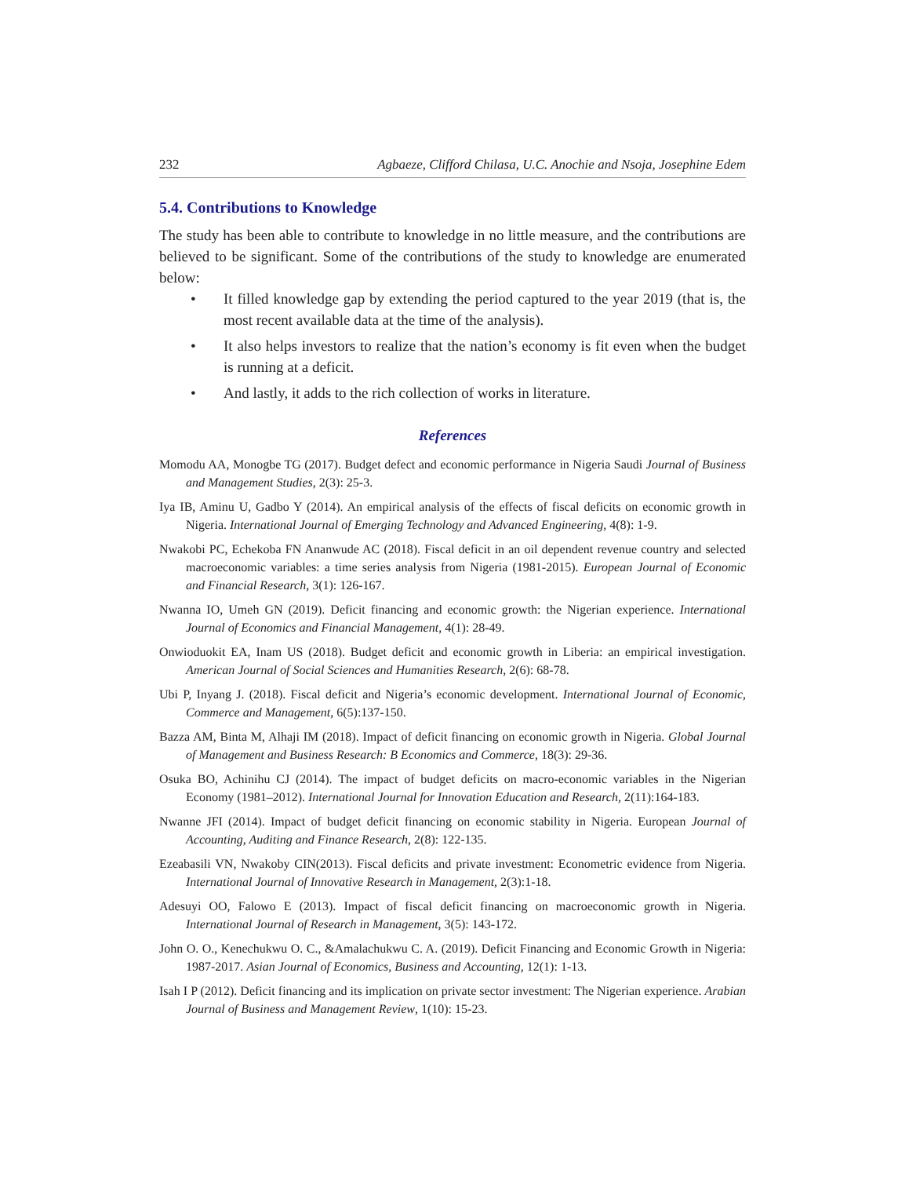232 Agbaeze, Clifford Chilasa, U.C. Anochie and Nsoja, Josephine Edem
5.4. Contributions to Knowledge
The study has been able to contribute to knowledge in no little measure, and the contributions are believed to be significant. Some of the contributions of the study to knowledge are enumerated below:
• It filled knowledge gap by extending the period captured to the year 2019 (that is, the most recent available data at the time of the analysis).
• It also helps investors to realize that the nation’s economy is fit even when the budget is running at a deficit.
• And lastly, it adds to the rich collection of works in literature.
References
Momodu AA, Monogbe TG (2017). Budget defect and economic performance in Nigeria Saudi Journal of Business and Management Studies, 2(3): 25-3.
Iya IB, Aminu U, Gadbo Y (2014). An empirical analysis of the effects of fiscal deficits on economic growth in Nigeria. International Journal of Emerging Technology and Advanced Engineering, 4(8): 1-9.
Nwakobi PC, Echekoba FN Ananwude AC (2018). Fiscal deficit in an oil dependent revenue country and selected macroeconomic variables: a time series analysis from Nigeria (1981-2015). European Journal of Economic and Financial Research, 3(1): 126-167.
Nwanna IO, Umeh GN (2019). Deficit financing and economic growth: the Nigerian experience. International Journal of Economics and Financial Management, 4(1): 28-49.
Onwioduokit EA, Inam US (2018). Budget deficit and economic growth in Liberia: an empirical investigation. American Journal of Social Sciences and Humanities Research, 2(6): 68-78.
Ubi P, Inyang J. (2018). Fiscal deficit and Nigeria’s economic development. International Journal of Economic, Commerce and Management, 6(5):137-150.
Bazza AM, Binta M, Alhaji IM (2018). Impact of deficit financing on economic growth in Nigeria. Global Journal of Management and Business Research: B Economics and Commerce, 18(3): 29-36.
Osuka BO, Achinihu CJ (2014). The impact of budget deficits on macro-economic variables in the Nigerian Economy (1981–2012). International Journal for Innovation Education and Research, 2(11):164-183.
Nwanne JFI (2014). Impact of budget deficit financing on economic stability in Nigeria. European Journal of Accounting, Auditing and Finance Research, 2(8): 122-135.
Ezeabasili VN, Nwakoby CIN(2013). Fiscal deficits and private investment: Econometric evidence from Nigeria. International Journal of Innovative Research in Management, 2(3):1-18.
Adesuyi OO, Falowo E (2013). Impact of fiscal deficit financing on macroeconomic growth in Nigeria. International Journal of Research in Management, 3(5): 143-172.
John O. O., Kenechukwu O. C., &Amalachukwu C. A. (2019). Deficit Financing and Economic Growth in Nigeria: 1987-2017. Asian Journal of Economics, Business and Accounting, 12(1): 1-13.
Isah I P (2012). Deficit financing and its implication on private sector investment: The Nigerian experience. Arabian Journal of Business and Management Review, 1(10): 15-23.